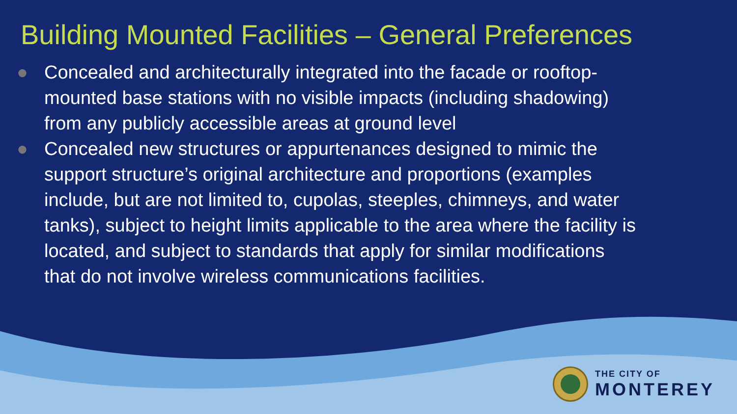Building Mounted Facilities – General Preferences
● Concealed and architecturally integrated into the facade or rooftop-mounted base stations with no visible impacts (including shadowing) from any publicly accessible areas at ground level
● Concealed new structures or appurtenances designed to mimic the support structure’s original architecture and proportions (examples include, but are not limited to, cupolas, steeples, chimneys, and water tanks), subject to height limits applicable to the area where the facility is located, and subject to standards that apply for similar modifications that do not involve wireless communications facilities.
THE CITY OF
MONTEREY